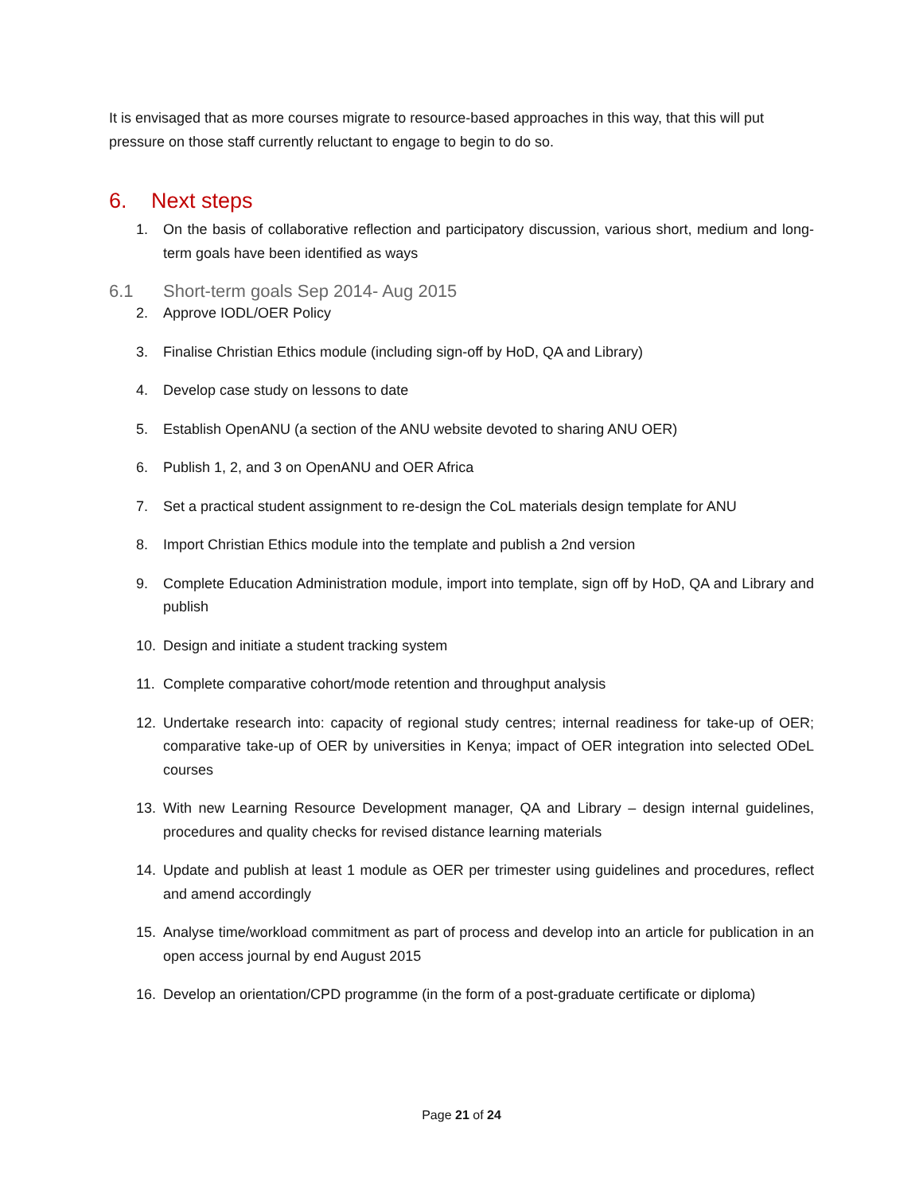It is envisaged that as more courses migrate to resource-based approaches in this way, that this will put pressure on those staff currently reluctant to engage to begin to do so.
6. Next steps
1. On the basis of collaborative reflection and participatory discussion, various short, medium and long-term goals have been identified as ways
6.1 Short-term goals Sep 2014- Aug 2015
2. Approve IODL/OER Policy
3. Finalise Christian Ethics module (including sign-off by HoD, QA and Library)
4. Develop case study on lessons to date
5. Establish OpenANU (a section of the ANU website devoted to sharing ANU OER)
6. Publish 1, 2, and 3 on OpenANU and OER Africa
7. Set a practical student assignment to re-design the CoL materials design template for ANU
8. Import Christian Ethics module into the template and publish a 2nd version
9. Complete Education Administration module, import into template, sign off by HoD, QA and Library and publish
10. Design and initiate a student tracking system
11. Complete comparative cohort/mode retention and throughput analysis
12. Undertake research into: capacity of regional study centres; internal readiness for take-up of OER; comparative take-up of OER by universities in Kenya; impact of OER integration into selected ODeL courses
13. With new Learning Resource Development manager, QA and Library – design internal guidelines, procedures and quality checks for revised distance learning materials
14. Update and publish at least 1 module as OER per trimester using guidelines and procedures, reflect and amend accordingly
15. Analyse time/workload commitment as part of process and develop into an article for publication in an open access journal by end August 2015
16. Develop an orientation/CPD programme (in the form of a post-graduate certificate or diploma)
Page 21 of 24